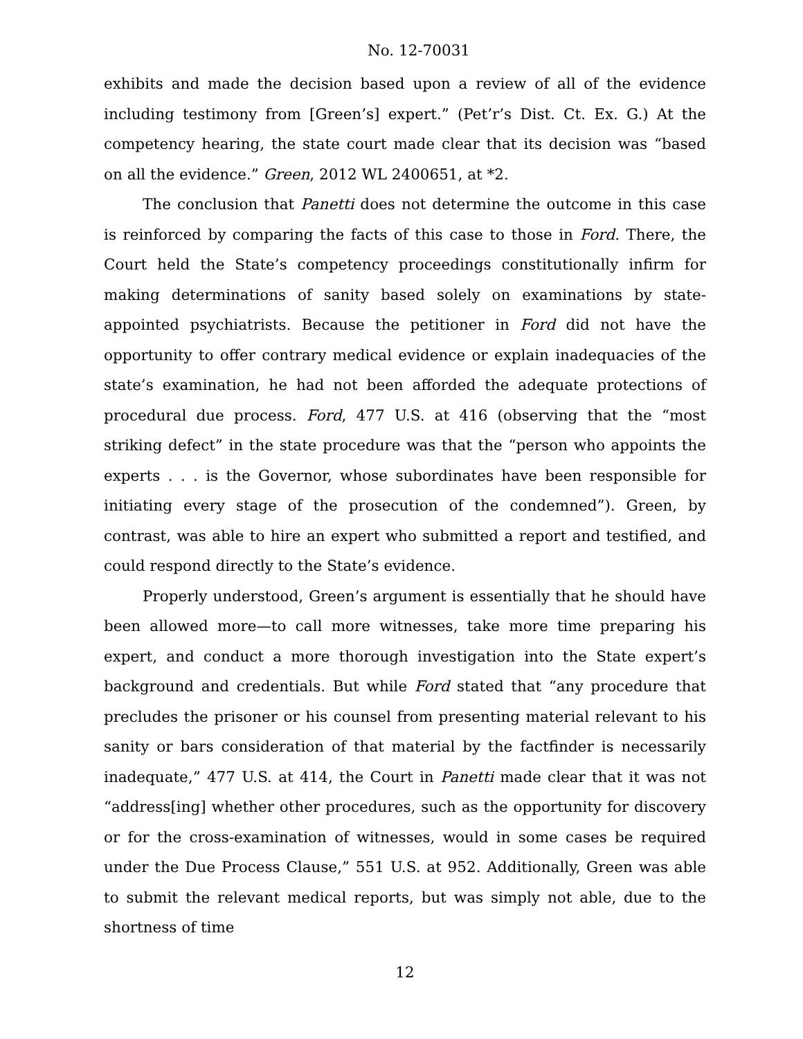No. 12-70031
exhibits and made the decision based upon a review of all of the evidence including testimony from [Green’s] expert.” (Pet’r’s Dist. Ct. Ex. G.) At the competency hearing, the state court made clear that its decision was “based on all the evidence.” Green, 2012 WL 2400651, at *2.
The conclusion that Panetti does not determine the outcome in this case is reinforced by comparing the facts of this case to those in Ford. There, the Court held the State’s competency proceedings constitutionally infirm for making determinations of sanity based solely on examinations by state-appointed psychiatrists. Because the petitioner in Ford did not have the opportunity to offer contrary medical evidence or explain inadequacies of the state’s examination, he had not been afforded the adequate protections of procedural due process. Ford, 477 U.S. at 416 (observing that the “most striking defect” in the state procedure was that the “person who appoints the experts . . . is the Governor, whose subordinates have been responsible for initiating every stage of the prosecution of the condemned”). Green, by contrast, was able to hire an expert who submitted a report and testified, and could respond directly to the State’s evidence.
Properly understood, Green’s argument is essentially that he should have been allowed more—to call more witnesses, take more time preparing his expert, and conduct a more thorough investigation into the State expert’s background and credentials. But while Ford stated that “any procedure that precludes the prisoner or his counsel from presenting material relevant to his sanity or bars consideration of that material by the factfinder is necessarily inadequate,” 477 U.S. at 414, the Court in Panetti made clear that it was not “address[ing] whether other procedures, such as the opportunity for discovery or for the cross-examination of witnesses, would in some cases be required under the Due Process Clause,” 551 U.S. at 952. Additionally, Green was able to submit the relevant medical reports, but was simply not able, due to the shortness of time
12